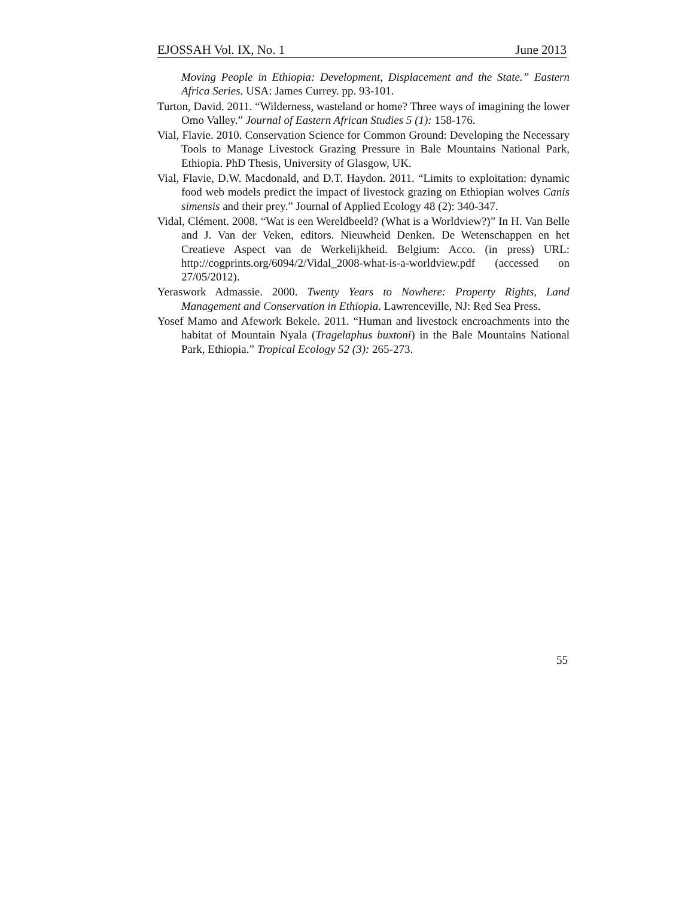EJOSSAH Vol. IX, No. 1 June 2013
Moving People in Ethiopia: Development, Displacement and the State.” Eastern Africa Series. USA: James Currey. pp. 93-101.
Turton, David. 2011. “Wilderness, wasteland or home? Three ways of imagining the lower Omo Valley.” Journal of Eastern African Studies 5 (1): 158-176.
Vial, Flavie. 2010. Conservation Science for Common Ground: Developing the Necessary Tools to Manage Livestock Grazing Pressure in Bale Mountains National Park, Ethiopia. PhD Thesis, University of Glasgow, UK.
Vial, Flavie, D.W. Macdonald, and D.T. Haydon. 2011. “Limits to exploitation: dynamic food web models predict the impact of livestock grazing on Ethiopian wolves Canis simensis and their prey.” Journal of Applied Ecology 48 (2): 340-347.
Vidal, Clément. 2008. “Wat is een Wereldbeeld? (What is a Worldview?)” In H. Van Belle and J. Van der Veken, editors. Nieuwheid Denken. De Wetenschappen en het Creatieve Aspect van de Werkelijkheid. Belgium: Acco. (in press) URL: http://cogprints.org/6094/2/Vidal_2008-what-is-a-worldview.pdf (accessed on 27/05/2012).
Yeraswork Admassie. 2000. Twenty Years to Nowhere: Property Rights, Land Management and Conservation in Ethiopia. Lawrenceville, NJ: Red Sea Press.
Yosef Mamo and Afework Bekele. 2011. “Human and livestock encroachments into the habitat of Mountain Nyala (Tragelaphus buxtoni) in the Bale Mountains National Park, Ethiopia.” Tropical Ecology 52 (3): 265-273.
55